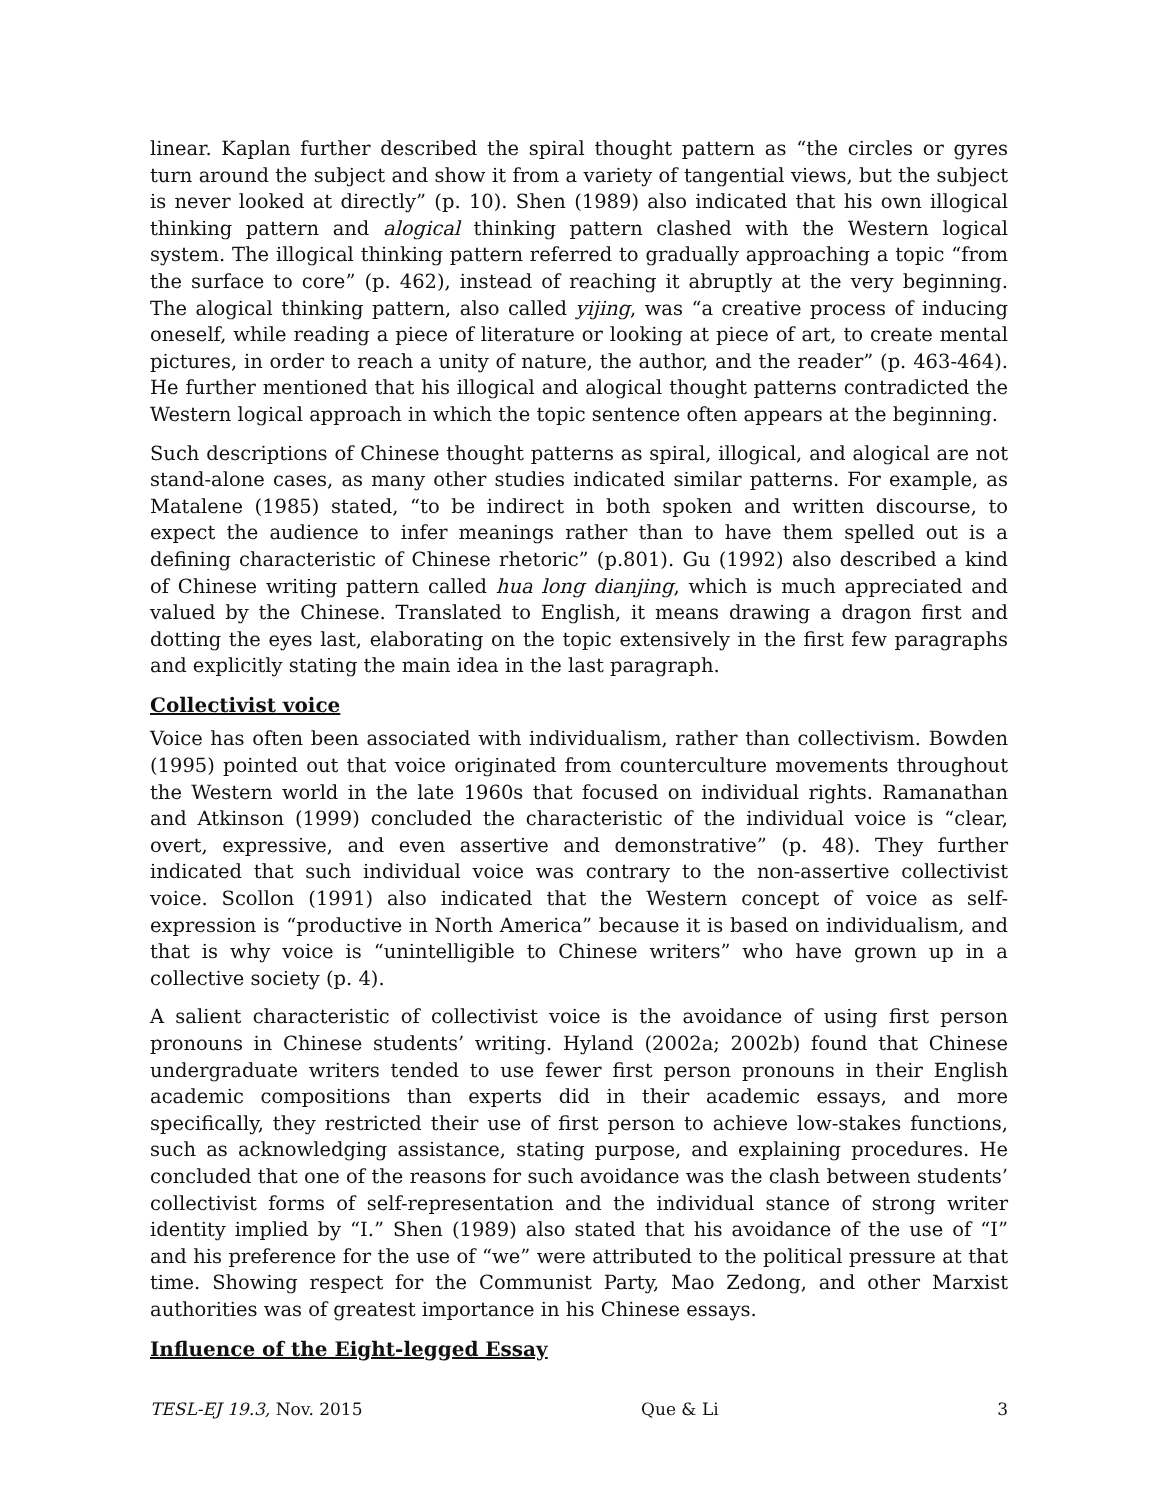linear. Kaplan further described the spiral thought pattern as “the circles or gyres turn around the subject and show it from a variety of tangential views, but the subject is never looked at directly” (p. 10). Shen (1989) also indicated that his own illogical thinking pattern and alogical thinking pattern clashed with the Western logical system. The illogical thinking pattern referred to gradually approaching a topic “from the surface to core” (p. 462), instead of reaching it abruptly at the very beginning. The alogical thinking pattern, also called yijing, was “a creative process of inducing oneself, while reading a piece of literature or looking at piece of art, to create mental pictures, in order to reach a unity of nature, the author, and the reader” (p. 463-464). He further mentioned that his illogical and alogical thought patterns contradicted the Western logical approach in which the topic sentence often appears at the beginning.
Such descriptions of Chinese thought patterns as spiral, illogical, and alogical are not stand-alone cases, as many other studies indicated similar patterns. For example, as Matalene (1985) stated, “to be indirect in both spoken and written discourse, to expect the audience to infer meanings rather than to have them spelled out is a defining characteristic of Chinese rhetoric” (p.801). Gu (1992) also described a kind of Chinese writing pattern called hua long dianjing, which is much appreciated and valued by the Chinese. Translated to English, it means drawing a dragon first and dotting the eyes last, elaborating on the topic extensively in the first few paragraphs and explicitly stating the main idea in the last paragraph.
Collectivist voice
Voice has often been associated with individualism, rather than collectivism. Bowden (1995) pointed out that voice originated from counterculture movements throughout the Western world in the late 1960s that focused on individual rights. Ramanathan and Atkinson (1999) concluded the characteristic of the individual voice is “clear, overt, expressive, and even assertive and demonstrative” (p. 48). They further indicated that such individual voice was contrary to the non-assertive collectivist voice. Scollon (1991) also indicated that the Western concept of voice as self-expression is “productive in North America” because it is based on individualism, and that is why voice is “unintelligible to Chinese writers” who have grown up in a collective society (p. 4).
A salient characteristic of collectivist voice is the avoidance of using first person pronouns in Chinese students’ writing. Hyland (2002a; 2002b) found that Chinese undergraduate writers tended to use fewer first person pronouns in their English academic compositions than experts did in their academic essays, and more specifically, they restricted their use of first person to achieve low-stakes functions, such as acknowledging assistance, stating purpose, and explaining procedures. He concluded that one of the reasons for such avoidance was the clash between students’ collectivist forms of self-representation and the individual stance of strong writer identity implied by “I.” Shen (1989) also stated that his avoidance of the use of “I” and his preference for the use of “we” were attributed to the political pressure at that time. Showing respect for the Communist Party, Mao Zedong, and other Marxist authorities was of greatest importance in his Chinese essays.
Influence of the Eight-legged Essay
TESL-EJ 19.3, Nov. 2015 Que & Li 3